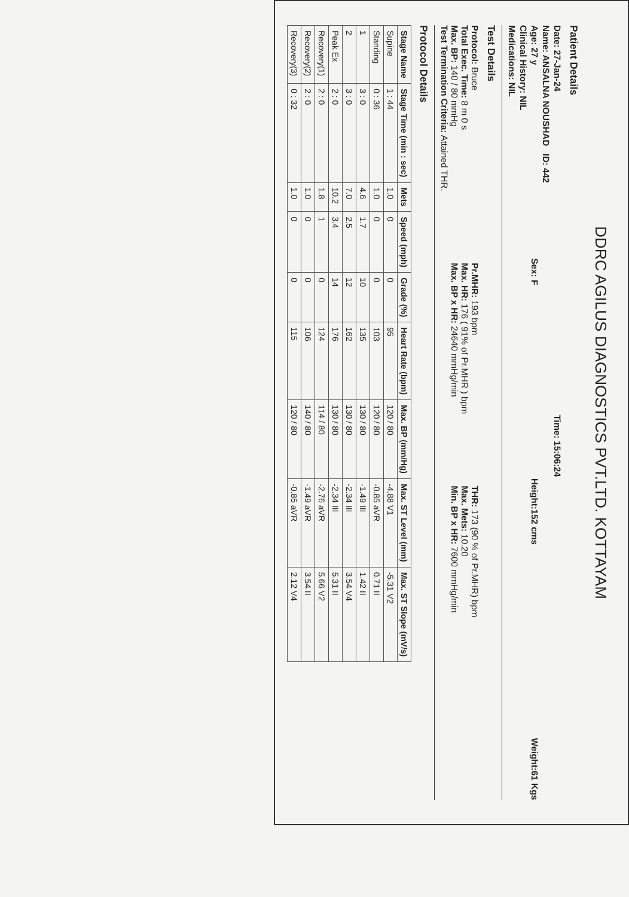DDRC AGILUS DIAGNOSTICS PVT.LTD. KOTTAYAM
Patient Details
Date: 27-Jan-24 Time: 15:06:24
Name: ANSALNA NOUSHAD ID: 442
Age: 27 y Sex: F Height:152 cms Weight:61 Kgs
Clinical History: NIL
Medications: NIL
Test Details
Protocol: Bruce
Total Exec. Time: 8 m 0 s
Max. BP: 140 / 80 mmHg
Test Termination Criteria: Attained THR.
Pr.MHR: 193 bpm
Max. HR: 176 ( 91% of Pr.MHR ) bpm
Max. BP x HR: 24640 mmHg/min
THR: 173 (90 % of Pr.MHR) bpm
Max. Mets: 10.20
Min. BP x HR: 7600 mmHg/min
Protocol Details
| Stage Name | Stage Time (min : sec) | Mets | Speed (mph) | Grade (%) | Heart Rate (bpm) | Max. BP (mm/Hg) | Max. ST Level (mm) | Max. ST Slope (mV/s) |
| --- | --- | --- | --- | --- | --- | --- | --- | --- |
| Supine | 1 : 44 | 1.0 | 0 | 0 | 95 | 120 / 80 | -4.88 V1 | -5.31 V2 |
| Standing | 0 : 36 | 1.0 | 0 | 0 | 103 | 120 / 80 | -0.85 aVR | 0.71 II |
| 1 | 3 : 0 | 4.6 | 1.7 | 10 | 135 | 130 / 80 | -1.49 III | 1.42 II |
| 2 | 3 : 0 | 7.0 | 2.5 | 12 | 162 | 130 / 80 | -2.34 III | 3.54 V4 |
| Peak Ex | 2 : 0 | 10.2 | 3.4 | 14 | 176 | 130 / 80 | -2.34 III | 5.31 II |
| Recovery(1) | 2 : 0 | 1.8 | 1 | 0 | 124 | 114 / 80 | -2.76 aVR | 5.66 V2 |
| Recovery(2) | 2 : 0 | 1.0 | 0 | 0 | 106 | 140 / 80 | -1.49 aVR | 3.54 II |
| Recovery(3) | 0 : 32 | 1.0 | 0 | 0 | 115 | 120 / 80 | -0.85 aVR | 2.12 V4 |